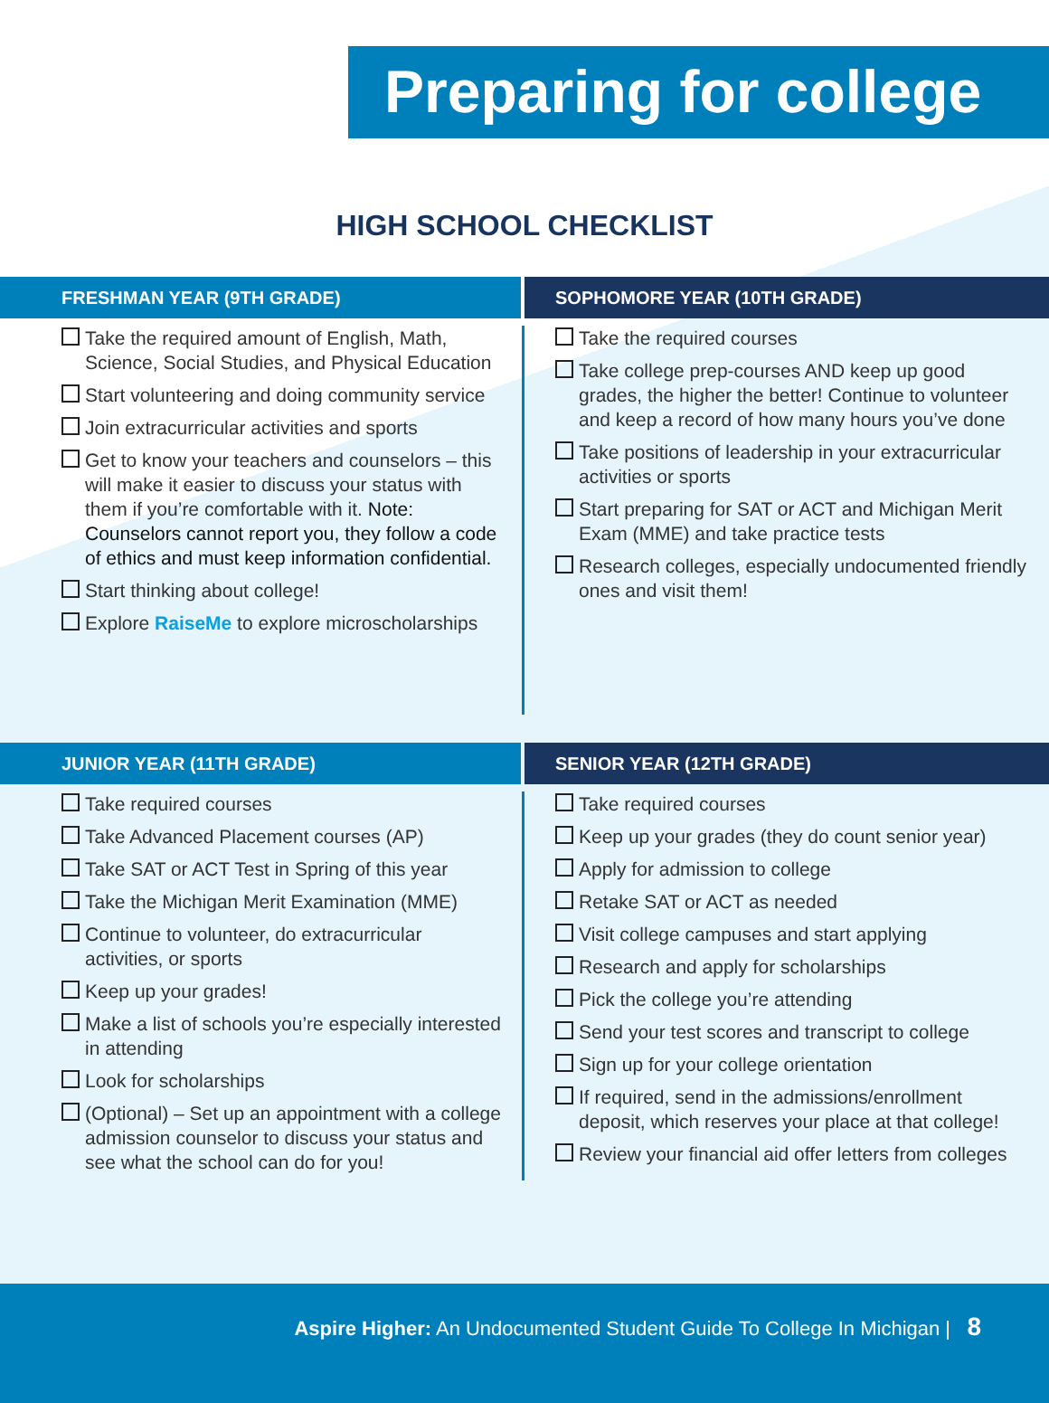Preparing for college
HIGH SCHOOL CHECKLIST
FRESHMAN YEAR (9TH GRADE)
Take the required amount of English, Math, Science, Social Studies, and Physical Education
Start volunteering and doing community service
Join extracurricular activities and sports
Get to know your teachers and counselors – this will make it easier to discuss your status with them if you’re comfortable with it. Note: Counselors cannot report you, they follow a code of ethics and must keep information confidential.
Start thinking about college!
Explore RaiseMe to explore microscholarships
SOPHOMORE YEAR (10TH GRADE)
Take the required courses
Take college prep-courses AND keep up good grades, the higher the better! Continue to volunteer and keep a record of how many hours you’ve done
Take positions of leadership in your extracurricular activities or sports
Start preparing for SAT or ACT and Michigan Merit Exam (MME) and take practice tests
Research colleges, especially undocumented friendly ones and visit them!
JUNIOR YEAR (11TH GRADE)
Take required courses
Take Advanced Placement courses (AP)
Take SAT or ACT Test in Spring of this year
Take the Michigan Merit Examination (MME)
Continue to volunteer, do extracurricular activities, or sports
Keep up your grades!
Make a list of schools you’re especially interested in attending
Look for scholarships
(Optional) – Set up an appointment with a college admission counselor to discuss your status and see what the school can do for you!
SENIOR YEAR (12TH GRADE)
Take required courses
Keep up your grades (they do count senior year)
Apply for admission to college
Retake SAT or ACT as needed
Visit college campuses and start applying
Research and apply for scholarships
Pick the college you’re attending
Send your test scores and transcript to college
Sign up for your college orientation
If required, send in the admissions/enrollment deposit, which reserves your place at that college!
Review your financial aid offer letters from colleges
Aspire Higher: An Undocumented Student Guide To College In Michigan | 8